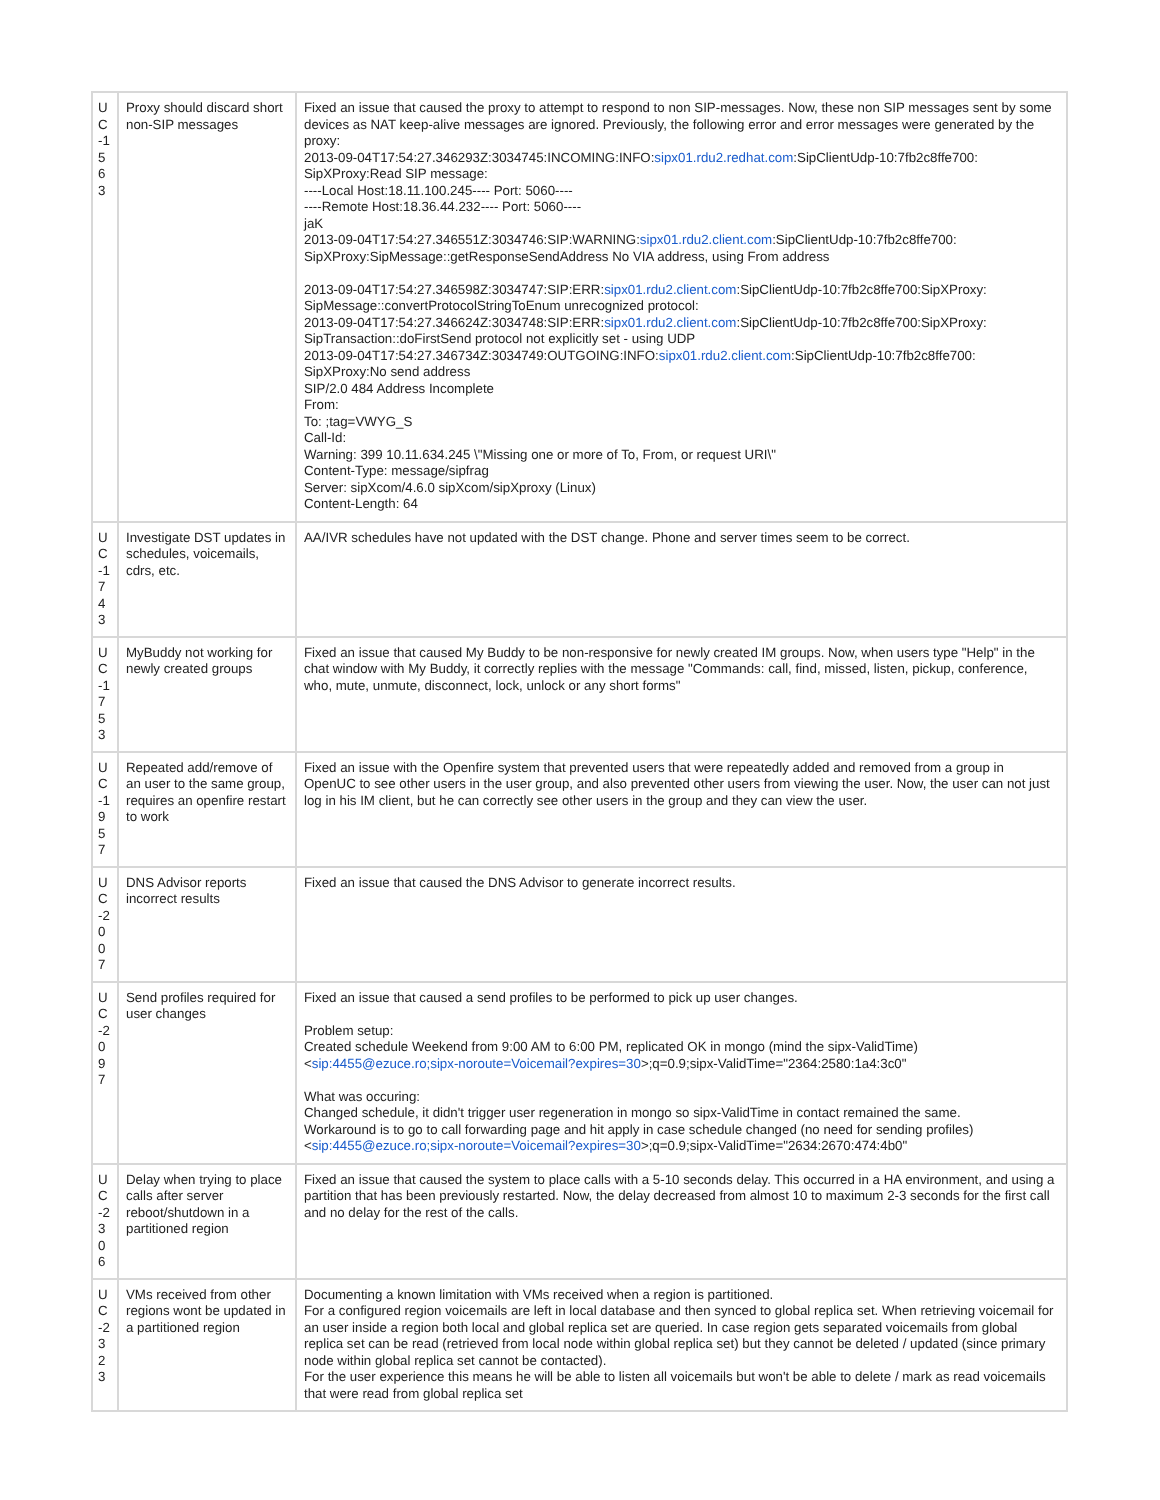| U C -1 5 63 | Proxy should discard short non-SIP messages | Fixed an issue that caused the proxy to attempt to respond to non SIP-messages. Now, these non SIP messages sent by some devices as NAT keep-alive messages are ignored. Previously, the following error and error messages were generated by the proxy: 2013-09-04T17:54:27.346293Z:3034745:INCOMING:INFO: sipx01.rdu2.redhat.com :SipClientUdp-10:7fb2c8ffe700: SipXProxy:Read SIP message: ----Local Host:18.11.100.245---- Port: 5060---- ----Remote Host:18.36.44.232---- Port: 5060---- jaK 2013-09-04T17:54:27.346551Z:3034746:SIP:WARNING: sipx01.rdu2.client.com :SipClientUdp-10:7fb2c8ffe700: SipXProxy:SipMessage::getResponseSendAddress No VIA address, using From address 2013-09-04T17:54:27.346598Z:3034747:SIP:ERR: sipx01.rdu2.client.com :SipClientUdp-10:7fb2c8ffe700:SipXProxy: SipMessage::convertProtocolStringToEnum unrecognized protocol: 2013-09-04T17:54:27.346624Z:3034748:SIP:ERR: sipx01.rdu2.client.com :SipClientUdp-10:7fb2c8ffe700:SipXProxy: SipTransaction::doFirstSend protocol not explicitly set - using UDP 2013-09-04T17:54:27.346734Z:3034749:OUTGOING:INFO: sipx01.rdu2.client.com :SipClientUdp-10:7fb2c8ffe700: SipXProxy:No send address SIP/2.0 484 Address Incomplete From: To: ;tag=VWYG_S Call-Id: Warning: 399 10.11.634.245 \"Missing one or more of To, From, or request URI\" Content-Type: message/sipfrag Server: sipXcom/4.6.0 sipXcom/sipXproxy (Linux) Content-Length: 64 |
| U C -1 7 43 | Investigate DST updates in schedules, voicemails, cdrs, etc. | AA/IVR schedules have not updated with the DST change. Phone and server times seem to be correct. |
| U C -1 7 53 | MyBuddy not working for newly created groups | Fixed an issue that caused My Buddy to be non-responsive for newly created IM groups. Now, when users type "Help" in the chat window with My Buddy, it correctly replies with the message "Commands: call, find, missed, listen, pickup, conference, who, mute, unmute, disconnect, lock, unlock or any short forms" |
| U C -1 9 57 | Repeated add/remove of an user to the same group, requires an openfire restart to work | Fixed an issue with the Openfire system that prevented users that were repeatedly added and removed from a group in OpenUC to see other users in the user group, and also prevented other users from viewing the user. Now, the user can not just log in his IM client, but he can correctly see other users in the group and they can view the user. |
| U C -2 0 07 | DNS Advisor reports incorrect results | Fixed an issue that caused the DNS Advisor to generate incorrect results. |
| U C -2 0 97 | Send profiles required for user changes | Fixed an issue that caused a send profiles to be performed to pick up user changes. Problem setup: Created schedule Weekend from 9:00 AM to 6:00 PM, replicated OK in mongo (mind the sipx-ValidTime) < sip:4455@ezuce.ro;sipx-noroute=Voicemail?expires=30 >;q=0.9;sipx-ValidTime="2364:2580:1a4:3c0" What was occuring: Changed schedule, it didn't trigger user regeneration in mongo so sipx-ValidTime in contact remained the same. Workaround is to go to call forwarding page and hit apply in case schedule changed (no need for sending profiles) < sip:4455@ezuce.ro;sipx-noroute=Voicemail?expires=30 >;q=0.9;sipx-ValidTime="2634:2670:474:4b0" |
| U C -2 3 06 | Delay when trying to place calls after server reboot/shutdown in a partitioned region | Fixed an issue that caused the system to place calls with a 5-10 seconds delay. This occurred in a HA environment, and using a partition that has been previously restarted. Now, the delay decreased from almost 10 to maximum 2-3 seconds for the first call and no delay for the rest of the calls. |
| U C -2 3 23 | VMs received from other regions wont be updated in a partitioned region | Documenting a known limitation with VMs received when a region is partitioned. For a configured region voicemails are left in local database and then synced to global replica set. When retrieving voicemail for an user inside a region both local and global replica set are queried. In case region gets separated voicemails from global replica set can be read (retrieved from local node within global replica set) but they cannot be deleted / updated (since primary node within global replica set cannot be contacted). For the user experience this means he will be able to listen all voicemails but won't be able to delete / mark as read voicemails that were read from global replica set |